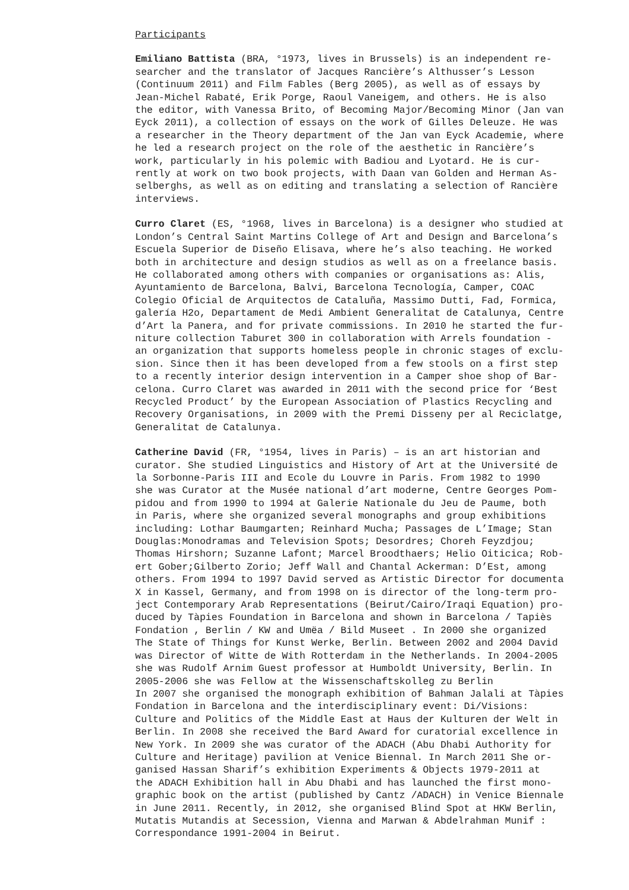Participants
Emiliano Battista (BRA, °1973, lives in Brussels) is an independent re- searcher and the translator of Jacques Rancière’s Althusser’s Lesson (Continuum 2011) and Film Fables (Berg 2005), as well as of essays by Jean-Michel Rabaté, Erik Porge, Raoul Vaneigem, and others. He is also the editor, with Vanessa Brito, of Becoming Major/Becoming Minor (Jan van Eyck 2011), a collection of essays on the work of Gilles Deleuze. He was a researcher in the Theory department of the Jan van Eyck Academie, where he led a research project on the role of the aesthetic in Rancière’s work, particularly in his polemic with Badiou and Lyotard. He is cur- rently at work on two book projects, with Daan van Golden and Herman As- selberghs, as well as on editing and translating a selection of Rancière interviews.
Curro Claret (ES, °1968, lives in Barcelona) is a designer who studied at London’s Central Saint Martins College of Art and Design and Barcelona’s Escuela Superior de Diseño Elisava, where he’s also teaching. He worked both in architecture and design studios as well as on a freelance basis. He collaborated among others with companies or organisations as: Alis, Ayuntamiento de Barcelona, Balvi, Barcelona Tecnología, Camper, COAC Colegio Oficial de Arquitectos de Cataluña, Massimo Dutti, Fad, Formica, galería H2o, Departament de Medi Ambient Generalitat de Catalunya, Centre d’Art la Panera, and for private commissions. In 2010 he started the fur- niture collection Taburet 300 in collaboration with Arrels foundation - an organization that supports homeless people in chronic stages of exclu- sion. Since then it has been developed from a few stools on a first step to a recently interior design intervention in a Camper shoe shop of Bar- celona. Curro Claret was awarded in 2011 with the second price for ‘Best Recycled Product’ by the European Association of Plastics Recycling and Recovery Organisations, in 2009 with the Premi Disseny per al Reciclatge, Generalitat de Catalunya.
Catherine David (FR, °1954, lives in Paris) – is an art historian and curator. She studied Linguistics and History of Art at the Université de la Sorbonne-Paris III and Ecole du Louvre in Paris. From 1982 to 1990 she was Curator at the Musée national d’art moderne, Centre Georges Pom- pidou and from 1990 to 1994 at Galerie Nationale du Jeu de Paume, both in Paris, where she organized several monographs and group exhibitions including: Lothar Baumgarten; Reinhard Mucha; Passages de L’Image; Stan Douglas:Monodramas and Television Spots; Desordres; Choreh Feyzdjou; Thomas Hirshorn; Suzanne Lafont; Marcel Broodthaers; Helio Oiticica; Rob- ert Gober;Gilberto Zorio; Jeff Wall and Chantal Ackerman: D’Est, among others. From 1994 to 1997 David served as Artistic Director for documenta X in Kassel, Germany, and from 1998 on is director of the long-term pro- ject Contemporary Arab Representations (Beirut/Cairo/Iraqi Equation) pro- duced by Tàpies Foundation in Barcelona and shown in Barcelona / Tapiès Fondation , Berlin / KW and Umëa / Bild Museet . In 2000 she organized The State of Things for Kunst Werke, Berlin. Between 2002 and 2004 David was Director of Witte de With Rotterdam in the Netherlands. In 2004-2005 she was Rudolf Arnim Guest professor at Humboldt University, Berlin. In 2005-2006 she was Fellow at the Wissenschaftskolleg zu Berlin In 2007 she organised the monograph exhibition of Bahman Jalali at Tàpies Fondation in Barcelona and the interdisciplinary event: Di/Visions: Culture and Politics of the Middle East at Haus der Kulturen der Welt in Berlin. In 2008 she received the Bard Award for curatorial excellence in New York. In 2009 she was curator of the ADACH (Abu Dhabi Authority for Culture and Heritage) pavilion at Venice Biennal. In March 2011 She or- ganised Hassan Sharif’s exhibition Experiments & Objects 1979-2011 at the ADACH Exhibition hall in Abu Dhabi and has launched the first mono- graphic book on the artist (published by Cantz /ADACH) in Venice Biennale in June 2011. Recently, in 2012, she organised Blind Spot at HKW Berlin, Mutatis Mutandis at Secession, Vienna and Marwan & Abdelrahman Munif : Correspondance 1991-2004 in Beirut.